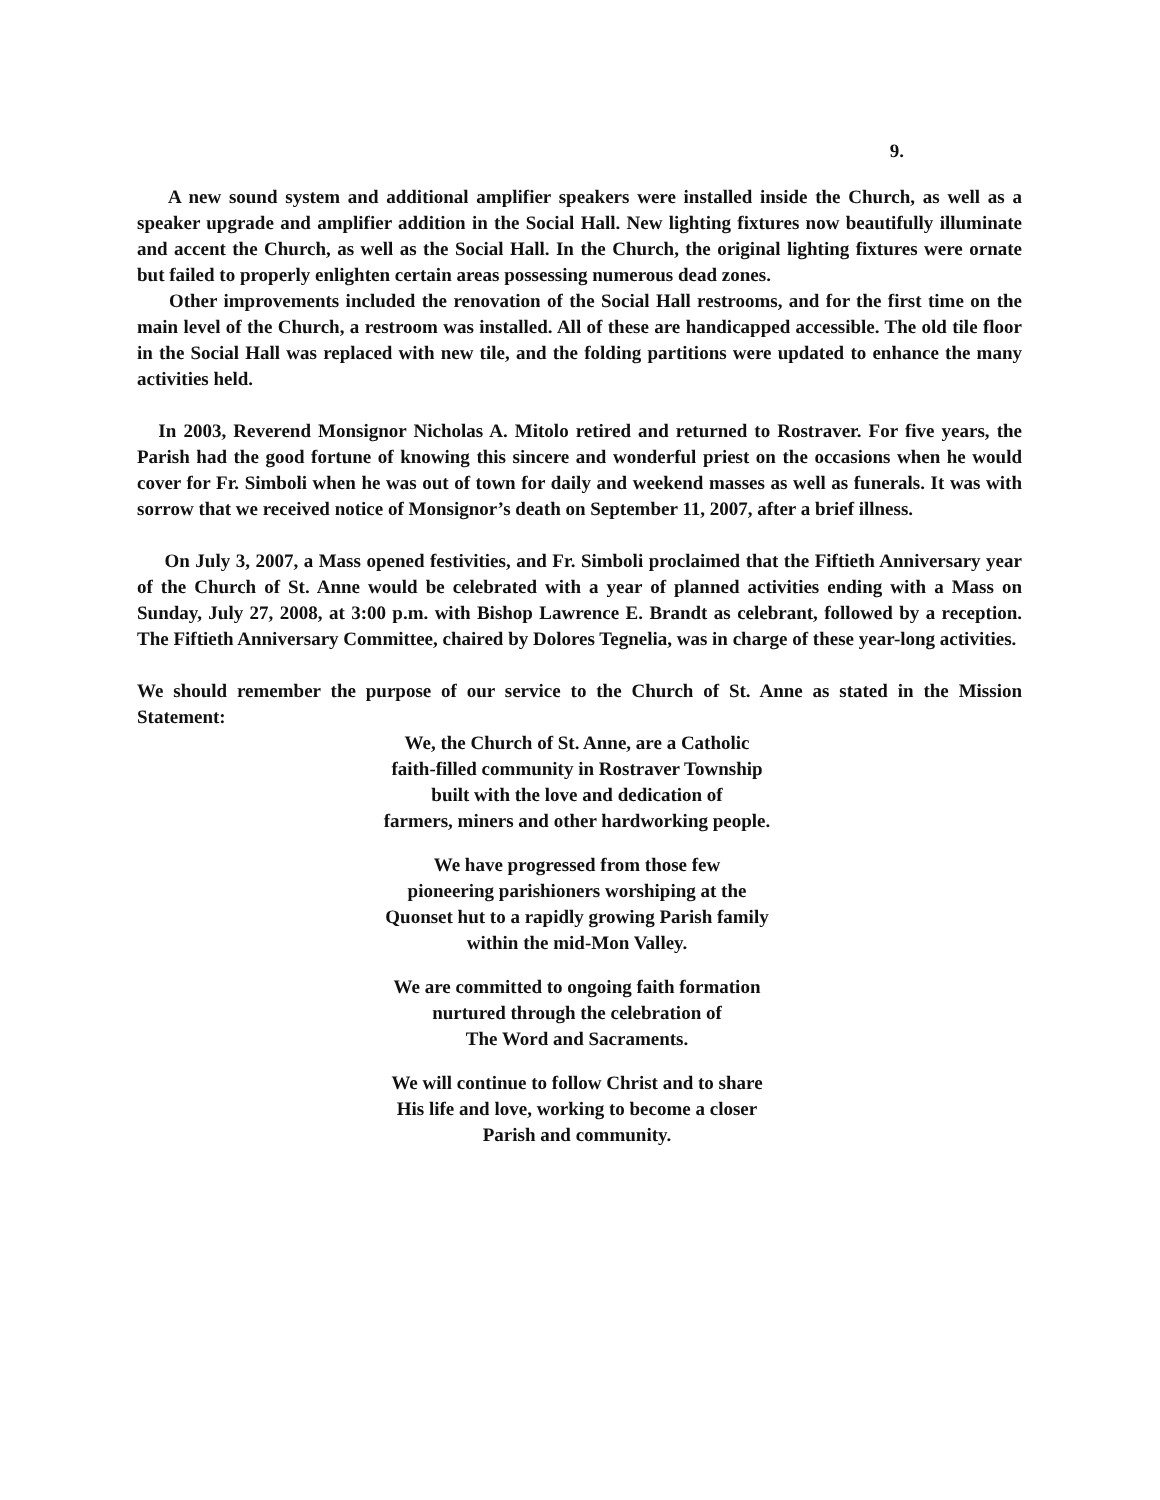9.
A new sound system and additional amplifier speakers were installed inside the Church, as well as a speaker upgrade and amplifier addition in the Social Hall. New lighting fixtures now beautifully illuminate and accent the Church, as well as the Social Hall. In the Church, the original lighting fixtures were ornate but failed to properly enlighten certain areas possessing numerous dead zones.
Other improvements included the renovation of the Social Hall restrooms, and for the first time on the main level of the Church, a restroom was installed. All of these are handicapped accessible. The old tile floor in the Social Hall was replaced with new tile, and the folding partitions were updated to enhance the many activities held.
In 2003, Reverend Monsignor Nicholas A. Mitolo retired and returned to Rostraver. For five years, the Parish had the good fortune of knowing this sincere and wonderful priest on the occasions when he would cover for Fr. Simboli when he was out of town for daily and weekend masses as well as funerals. It was with sorrow that we received notice of Monsignor’s death on September 11, 2007, after a brief illness.
On July 3, 2007, a Mass opened festivities, and Fr. Simboli proclaimed that the Fiftieth Anniversary year of the Church of St. Anne would be celebrated with a year of planned activities ending with a Mass on Sunday, July 27, 2008, at 3:00 p.m. with Bishop Lawrence E. Brandt as celebrant, followed by a reception. The Fiftieth Anniversary Committee, chaired by Dolores Tegnelia, was in charge of these year-long activities.
We should remember the purpose of our service to the Church of St. Anne as stated in the Mission Statement:
We, the Church of St. Anne, are a Catholic
faith-filled community in Rostraver Township
built with the love and dedication of
farmers, miners and other hardworking people.
We have progressed from those few
pioneering parishioners worshiping at the
Quonset hut to a rapidly growing Parish family
within the mid-Mon Valley.
We are committed to ongoing faith formation
nurtured through the celebration of
The Word and Sacraments.
We will continue to follow Christ and to share
His life and love, working to become a closer
Parish and community.